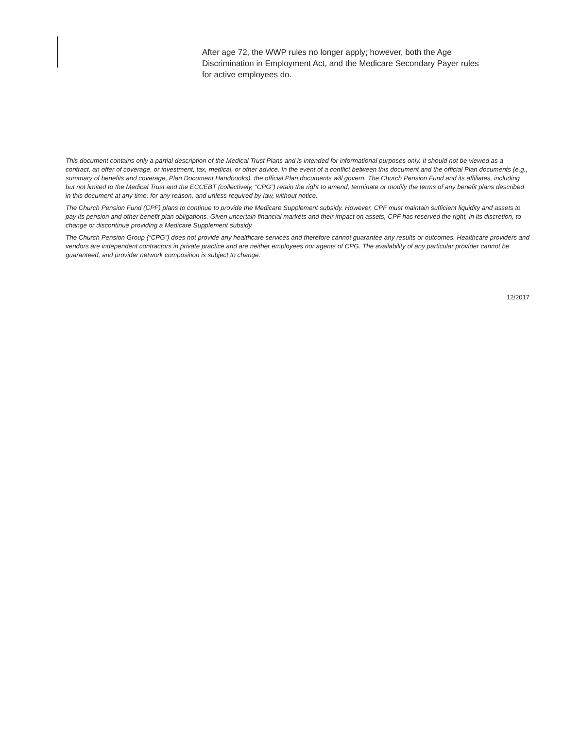After age 72, the WWP rules no longer apply; however, both the Age Discrimination in Employment Act, and the Medicare Secondary Payer rules for active employees do.
This document contains only a partial description of the Medical Trust Plans and is intended for informational purposes only. It should not be viewed as a contract, an offer of coverage, or investment, tax, medical, or other advice. In the event of a conflict between this document and the official Plan documents (e.g., summary of benefits and coverage, Plan Document Handbooks), the official Plan documents will govern. The Church Pension Fund and its affiliates, including but not limited to the Medical Trust and the ECCEBT (collectively, “CPG”) retain the right to amend, terminate or modify the terms of any benefit plans described in this document at any time, for any reason, and unless required by law, without notice.
The Church Pension Fund (CPF) plans to continue to provide the Medicare Supplement subsidy. However, CPF must maintain sufficient liquidity and assets to pay its pension and other benefit plan obligations. Given uncertain financial markets and their impact on assets, CPF has reserved the right, in its discretion, to change or discontinue providing a Medicare Supplement subsidy.
The Church Pension Group (“CPG”) does not provide any healthcare services and therefore cannot guarantee any results or outcomes. Healthcare providers and vendors are independent contractors in private practice and are neither employees nor agents of CPG. The availability of any particular provider cannot be guaranteed, and provider network composition is subject to change.
12/2017